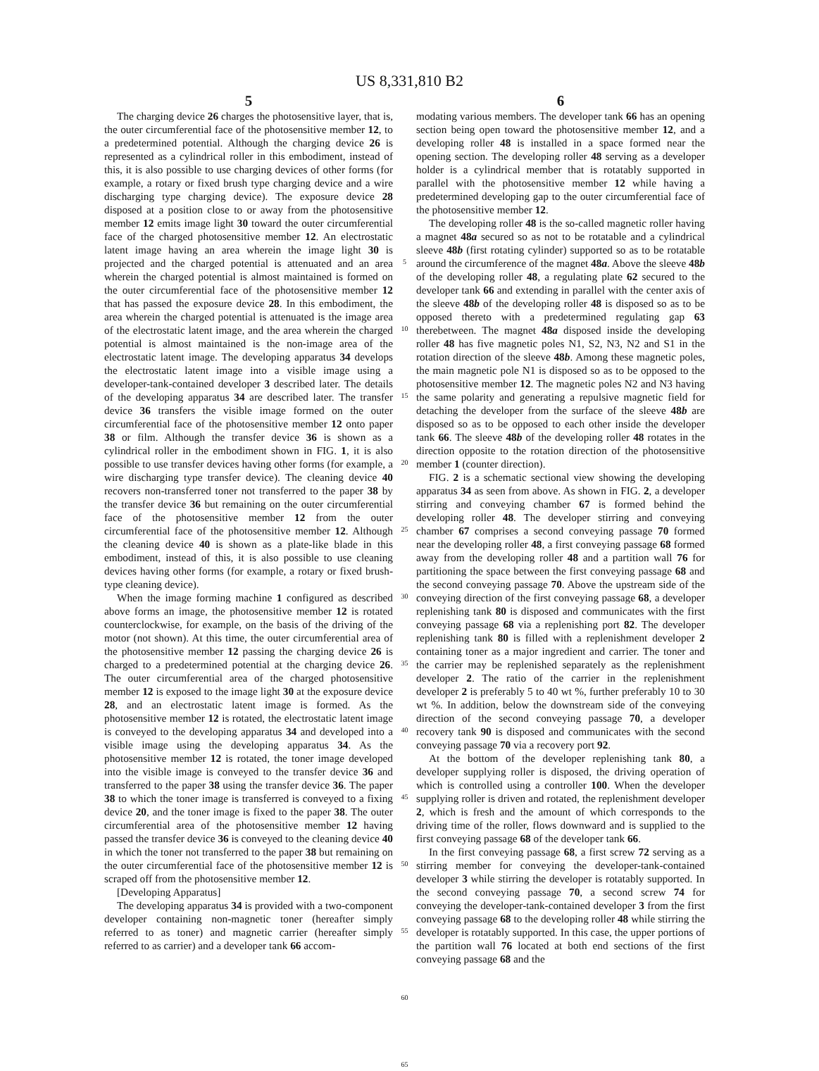US 8,331,810 B2
5
The charging device 26 charges the photosensitive layer, that is, the outer circumferential face of the photosensitive member 12, to a predetermined potential. Although the charging device 26 is represented as a cylindrical roller in this embodiment, instead of this, it is also possible to use charging devices of other forms (for example, a rotary or fixed brush type charging device and a wire discharging type charging device). The exposure device 28 disposed at a position close to or away from the photosensitive member 12 emits image light 30 toward the outer circumferential face of the charged photosensitive member 12. An electrostatic latent image having an area wherein the image light 30 is projected and the charged potential is attenuated and an area wherein the charged potential is almost maintained is formed on the outer circumferential face of the photosensitive member 12 that has passed the exposure device 28. In this embodiment, the area wherein the charged potential is attenuated is the image area of the electrostatic latent image, and the area wherein the charged potential is almost maintained is the non-image area of the electrostatic latent image. The developing apparatus 34 develops the electrostatic latent image into a visible image using a developer-tank-contained developer 3 described later. The details of the developing apparatus 34 are described later. The transfer device 36 transfers the visible image formed on the outer circumferential face of the photosensitive member 12 onto paper 38 or film. Although the transfer device 36 is shown as a cylindrical roller in the embodiment shown in FIG. 1, it is also possible to use transfer devices having other forms (for example, a wire discharging type transfer device). The cleaning device 40 recovers non-transferred toner not transferred to the paper 38 by the transfer device 36 but remaining on the outer circumferential face of the photosensitive member 12 from the outer circumferential face of the photosensitive member 12. Although the cleaning device 40 is shown as a plate-like blade in this embodiment, instead of this, it is also possible to use cleaning devices having other forms (for example, a rotary or fixed brush-type cleaning device).
When the image forming machine 1 configured as described above forms an image, the photosensitive member 12 is rotated counterclockwise, for example, on the basis of the driving of the motor (not shown). At this time, the outer circumferential area of the photosensitive member 12 passing the charging device 26 is charged to a predetermined potential at the charging device 26. The outer circumferential area of the charged photosensitive member 12 is exposed to the image light 30 at the exposure device 28, and an electrostatic latent image is formed. As the photosensitive member 12 is rotated, the electrostatic latent image is conveyed to the developing apparatus 34 and developed into a visible image using the developing apparatus 34. As the photosensitive member 12 is rotated, the toner image developed into the visible image is conveyed to the transfer device 36 and transferred to the paper 38 using the transfer device 36. The paper 38 to which the toner image is transferred is conveyed to a fixing device 20, and the toner image is fixed to the paper 38. The outer circumferential area of the photosensitive member 12 having passed the transfer device 36 is conveyed to the cleaning device 40 in which the toner not transferred to the paper 38 but remaining on the outer circumferential face of the photosensitive member 12 is scraped off from the photosensitive member 12.
[Developing Apparatus]
The developing apparatus 34 is provided with a two-component developer containing non-magnetic toner (hereafter simply referred to as toner) and magnetic carrier (hereafter simply referred to as carrier) and a developer tank 66 accom-
5
10
15
20
25
30
35
40
45
50
55
60
65
6
modating various members. The developer tank 66 has an opening section being open toward the photosensitive member 12, and a developing roller 48 is installed in a space formed near the opening section. The developing roller 48 serving as a developer holder is a cylindrical member that is rotatably supported in parallel with the photosensitive member 12 while having a predetermined developing gap to the outer circumferential face of the photosensitive member 12.
The developing roller 48 is the so-called magnetic roller having a magnet 48a secured so as not to be rotatable and a cylindrical sleeve 48b (first rotating cylinder) supported so as to be rotatable around the circumference of the magnet 48a. Above the sleeve 48b of the developing roller 48, a regulating plate 62 secured to the developer tank 66 and extending in parallel with the center axis of the sleeve 48b of the developing roller 48 is disposed so as to be opposed thereto with a predetermined regulating gap 63 therebetween. The magnet 48a disposed inside the developing roller 48 has five magnetic poles N1, S2, N3, N2 and S1 in the rotation direction of the sleeve 48b. Among these magnetic poles, the main magnetic pole N1 is disposed so as to be opposed to the photosensitive member 12. The magnetic poles N2 and N3 having the same polarity and generating a repulsive magnetic field for detaching the developer from the surface of the sleeve 48b are disposed so as to be opposed to each other inside the developer tank 66. The sleeve 48b of the developing roller 48 rotates in the direction opposite to the rotation direction of the photosensitive member 1 (counter direction).
FIG. 2 is a schematic sectional view showing the developing apparatus 34 as seen from above. As shown in FIG. 2, a developer stirring and conveying chamber 67 is formed behind the developing roller 48. The developer stirring and conveying chamber 67 comprises a second conveying passage 70 formed near the developing roller 48, a first conveying passage 68 formed away from the developing roller 48 and a partition wall 76 for partitioning the space between the first conveying passage 68 and the second conveying passage 70. Above the upstream side of the conveying direction of the first conveying passage 68, a developer replenishing tank 80 is disposed and communicates with the first conveying passage 68 via a replenishing port 82. The developer replenishing tank 80 is filled with a replenishment developer 2 containing toner as a major ingredient and carrier. The toner and the carrier may be replenished separately as the replenishment developer 2. The ratio of the carrier in the replenishment developer 2 is preferably 5 to 40 wt %, further preferably 10 to 30 wt %. In addition, below the downstream side of the conveying direction of the second conveying passage 70, a developer recovery tank 90 is disposed and communicates with the second conveying passage 70 via a recovery port 92.
At the bottom of the developer replenishing tank 80, a developer supplying roller is disposed, the driving operation of which is controlled using a controller 100. When the developer supplying roller is driven and rotated, the replenishment developer 2, which is fresh and the amount of which corresponds to the driving time of the roller, flows downward and is supplied to the first conveying passage 68 of the developer tank 66.
In the first conveying passage 68, a first screw 72 serving as a stirring member for conveying the developer-tank-contained developer 3 while stirring the developer is rotatably supported. In the second conveying passage 70, a second screw 74 for conveying the developer-tank-contained developer 3 from the first conveying passage 68 to the developing roller 48 while stirring the developer is rotatably supported. In this case, the upper portions of the partition wall 76 located at both end sections of the first conveying passage 68 and the